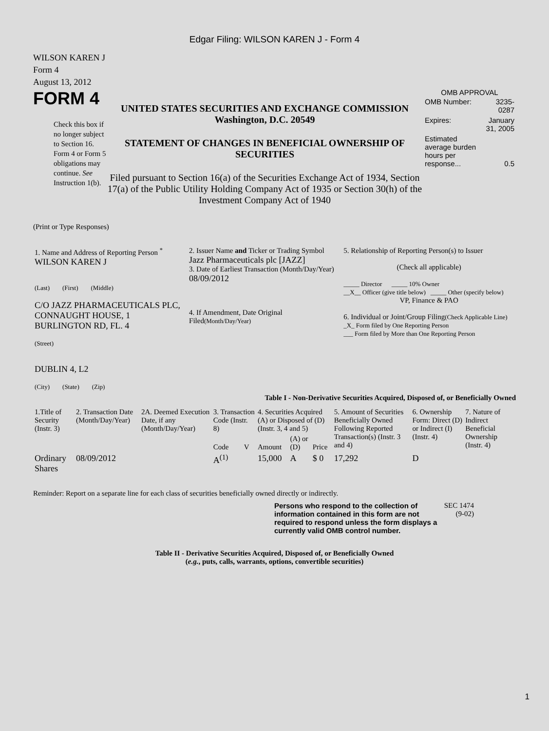Edgar Filing: WILSON KAREN J - Form 4
WILSON KAREN J
Form 4
August 13, 2012
FORM 4
Check this box if no longer subject to Section 16. Form 4 or Form 5 obligations may continue. See Instruction 1(b).
UNITED STATES SECURITIES AND EXCHANGE COMMISSION
Washington, D.C. 20549
STATEMENT OF CHANGES IN BENEFICIAL OWNERSHIP OF SECURITIES
Filed pursuant to Section 16(a) of the Securities Exchange Act of 1934, Section 17(a) of the Public Utility Holding Company Act of 1935 or Section 30(h) of the Investment Company Act of 1940
OMB APPROVAL
| OMB Number: | 3235-0287 |
| Expires: | January 31, 2005 |
| Estimated average burden hours per response... | 0.5 |
(Print or Type Responses)
| 1. Name and Address of Reporting Person <sup>*</sup> WILSON KAREN J (Last) (First) (Middle) C/O JAZZ PHARMACEUTICALS PLC, CONNAUGHT HOUSE, 1 BURLINGTON RD, FL. 4 (Street) DUBLIN 4, L2 (City) (State) (Zip) | 2. Issuer Name and Ticker or Trading Symbol Jazz Pharmaceuticals plc [JAZZ] 3. Date of Earliest Transaction (Month/Day/Year) 08/09/2012 4. If Amendment, Date Original Filed (Month/Day/Year) | 5. Relationship of Reporting Person(s) to Issuer (Check all applicable) _____ Director _____ 10% Owner __X__ Officer (give title below) _____ Other (specify below) VP, Finance & PAO 6. Individual or Joint/Group Filing (Check Applicable Line) _X_ Form filed by One Reporting Person ___ Form filed by More than One Reporting Person |
Table I - Non-Derivative Securities Acquired, Disposed of, or Beneficially Owned
| 1.Title of Security (Instr. 3) | 2. Transaction Date (Month/Day/Year) | 2A. Deemed Execution Date, if any (Month/Day/Year) | 3. Transaction Code (Instr. 8) | | 4. Securities Acquired (A) or Disposed of (D) (Instr. 3, 4 and 5) | | | 5. Amount of Securities Beneficially Owned Following Reported Transaction(s) (Instr. 3 and 4) | 6. Ownership Form: Direct (D) or Indirect (I) (Instr. 4) | 7. Nature of Indirect Beneficial Ownership (Instr. 4) |
| --- | --- | --- | --- | --- | --- | --- | --- | --- | --- | --- |
| | | | Code | V | Amount | (A) or (D) | Price | | | |
| Ordinary Shares | 08/09/2012 | | A<sup>(1)</sup> | | 15,000 | A | $ 0 | 17,292 | D | |
Reminder: Report on a separate line for each class of securities beneficially owned directly or indirectly.
Persons who respond to the collection of information contained in this form are not required to respond unless the form displays a currently valid OMB control number.
SEC 1474 (9-02)
Table II - Derivative Securities Acquired, Disposed of, or Beneficially Owned
(e.g., puts, calls, warrants, options, convertible securities)
1